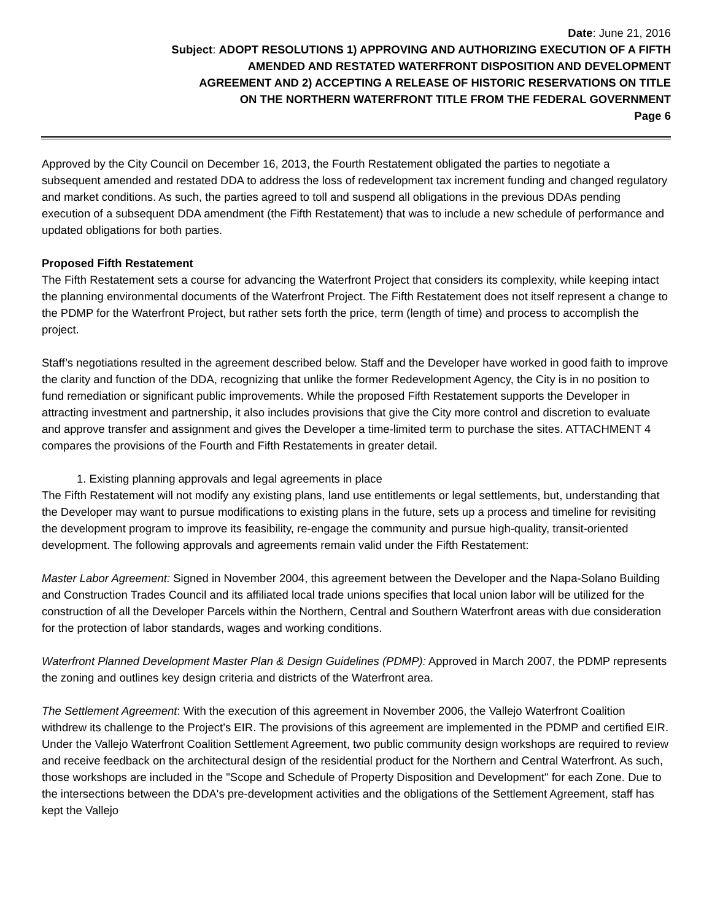Date: June 21, 2016
Subject: ADOPT RESOLUTIONS 1) APPROVING AND AUTHORIZING EXECUTION OF A FIFTH
AMENDED AND RESTATED WATERFRONT DISPOSITION AND DEVELOPMENT
AGREEMENT AND 2) ACCEPTING A RELEASE OF HISTORIC RESERVATIONS ON TITLE
ON THE NORTHERN WATERFRONT TITLE FROM THE FEDERAL GOVERNMENT
Page 6
Approved by the City Council on December 16, 2013, the Fourth Restatement obligated the parties to negotiate a subsequent amended and restated DDA to address the loss of redevelopment tax increment funding and changed regulatory and market conditions. As such, the parties agreed to toll and suspend all obligations in the previous DDAs pending execution of a subsequent DDA amendment (the Fifth Restatement) that was to include a new schedule of performance and updated obligations for both parties.
Proposed Fifth Restatement
The Fifth Restatement sets a course for advancing the Waterfront Project that considers its complexity, while keeping intact the planning environmental documents of the Waterfront Project. The Fifth Restatement does not itself represent a change to the PDMP for the Waterfront Project, but rather sets forth the price, term (length of time) and process to accomplish the project.
Staff’s negotiations resulted in the agreement described below. Staff and the Developer have worked in good faith to improve the clarity and function of the DDA, recognizing that unlike the former Redevelopment Agency, the City is in no position to fund remediation or significant public improvements. While the proposed Fifth Restatement supports the Developer in attracting investment and partnership, it also includes provisions that give the City more control and discretion to evaluate and approve transfer and assignment and gives the Developer a time-limited term to purchase the sites. ATTACHMENT 4 compares the provisions of the Fourth and Fifth Restatements in greater detail.
1. Existing planning approvals and legal agreements in place
The Fifth Restatement will not modify any existing plans, land use entitlements or legal settlements, but, understanding that the Developer may want to pursue modifications to existing plans in the future, sets up a process and timeline for revisiting the development program to improve its feasibility, re-engage the community and pursue high-quality, transit-oriented development. The following approvals and agreements remain valid under the Fifth Restatement:
Master Labor Agreement: Signed in November 2004, this agreement between the Developer and the Napa-Solano Building and Construction Trades Council and its affiliated local trade unions specifies that local union labor will be utilized for the construction of all the Developer Parcels within the Northern, Central and Southern Waterfront areas with due consideration for the protection of labor standards, wages and working conditions.
Waterfront Planned Development Master Plan & Design Guidelines (PDMP): Approved in March 2007, the PDMP represents the zoning and outlines key design criteria and districts of the Waterfront area.
The Settlement Agreement: With the execution of this agreement in November 2006, the Vallejo Waterfront Coalition withdrew its challenge to the Project’s EIR. The provisions of this agreement are implemented in the PDMP and certified EIR. Under the Vallejo Waterfront Coalition Settlement Agreement, two public community design workshops are required to review and receive feedback on the architectural design of the residential product for the Northern and Central Waterfront. As such, those workshops are included in the "Scope and Schedule of Property Disposition and Development" for each Zone. Due to the intersections between the DDA's pre-development activities and the obligations of the Settlement Agreement, staff has kept the Vallejo